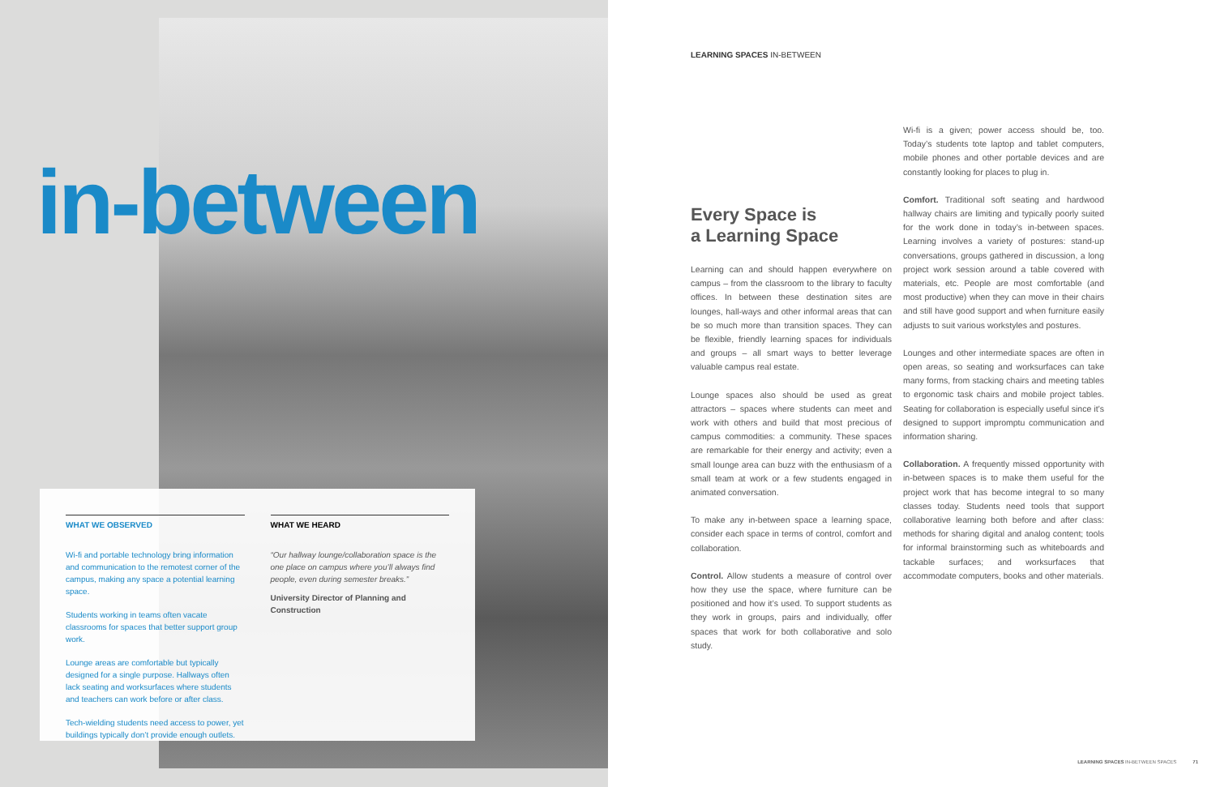in-between
WHAT WE OBSERVED
Wi-fi and portable technology bring information and communication to the remotest corner of the campus, making any space a potential learning space.
Students working in teams often vacate classrooms for spaces that better support group work.
Lounge areas are comfortable but typically designed for a single purpose. Hallways often lack seating and worksurfaces where students and teachers can work before or after class.
Tech-wielding students need access to power, yet buildings typically don’t provide enough outlets.
WHAT WE HEARD
“Our hallway lounge/collaboration space is the one place on campus where you’ll always find people, even during semester breaks.”
University Director of Planning and Construction
LEARNING SPACES IN-BETWEEN
Every Space is
a Learning Space
Learning can and should happen everywhere on campus – from the classroom to the library to faculty offices. In between these destination sites are lounges, hall-ways and other informal areas that can be so much more than transition spaces. They can be flexible, friendly learning spaces for individuals and groups – all smart ways to better leverage valuable campus real estate.
Lounge spaces also should be used as great attractors – spaces where students can meet and work with others and build that most precious of campus commodities: a community. These spaces are remarkable for their energy and activity; even a small lounge area can buzz with the enthusiasm of a small team at work or a few students engaged in animated conversation.
To make any in-between space a learning space, consider each space in terms of control, comfort and collaboration.
Control. Allow students a measure of control over how they use the space, where furniture can be positioned and how it’s used. To support students as they work in groups, pairs and individually, offer spaces that work for both collaborative and solo study.
Wi-fi is a given; power access should be, too. Today’s students tote laptop and tablet computers, mobile phones and other portable devices and are constantly looking for places to plug in.
Comfort. Traditional soft seating and hardwood hallway chairs are limiting and typically poorly suited for the work done in today’s in-between spaces. Learning involves a variety of postures: stand-up conversations, groups gathered in discussion, a long project work session around a table covered with materials, etc. People are most comfortable (and most productive) when they can move in their chairs and still have good support and when furniture easily adjusts to suit various workstyles and postures.
Lounges and other intermediate spaces are often in open areas, so seating and worksurfaces can take many forms, from stacking chairs and meeting tables to ergonomic task chairs and mobile project tables. Seating for collaboration is especially useful since it’s designed to support impromptu communication and information sharing.
Collaboration. A frequently missed opportunity with in-between spaces is to make them useful for the project work that has become integral to so many classes today. Students need tools that support collaborative learning both before and after class: methods for sharing digital and analog content; tools for informal brainstorming such as whiteboards and tackable surfaces; and worksurfaces that accommodate computers, books and other materials.
LEARNING SPACES IN-BETWEEN SPACES 71